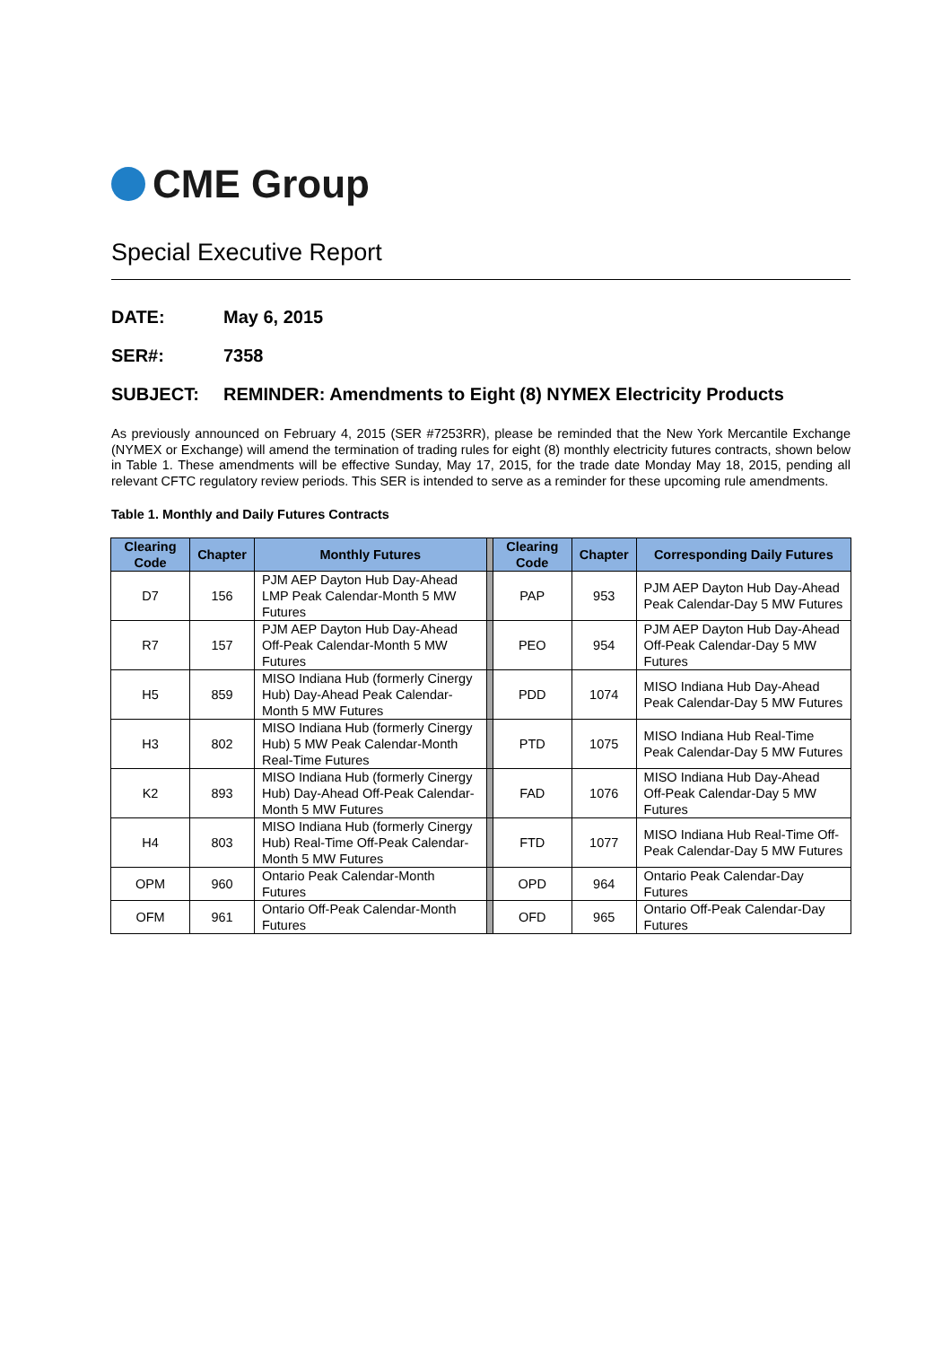CME Group
Special Executive Report
DATE: May 6, 2015
SER#: 7358
SUBJECT: REMINDER: Amendments to Eight (8) NYMEX Electricity Products
As previously announced on February 4, 2015 (SER #7253RR), please be reminded that the New York Mercantile Exchange (NYMEX or Exchange) will amend the termination of trading rules for eight (8) monthly electricity futures contracts, shown below in Table 1. These amendments will be effective Sunday, May 17, 2015, for the trade date Monday May 18, 2015, pending all relevant CFTC regulatory review periods. This SER is intended to serve as a reminder for these upcoming rule amendments.
Table 1. Monthly and Daily Futures Contracts
| Clearing Code | Chapter | Monthly Futures | | Clearing Code | Chapter | Corresponding Daily Futures |
| D7 | 156 | PJM AEP Dayton Hub Day-Ahead LMP Peak Calendar-Month 5 MW Futures | | PAP | 953 | PJM AEP Dayton Hub Day-Ahead Peak Calendar-Day 5 MW Futures |
| R7 | 157 | PJM AEP Dayton Hub Day-Ahead Off-Peak Calendar-Month 5 MW Futures | | PEO | 954 | PJM AEP Dayton Hub Day-Ahead Off-Peak Calendar-Day 5 MW Futures |
| H5 | 859 | MISO Indiana Hub (formerly Cinergy Hub) Day-Ahead Peak Calendar-Month 5 MW Futures | | PDD | 1074 | MISO Indiana Hub Day-Ahead Peak Calendar-Day 5 MW Futures |
| H3 | 802 | MISO Indiana Hub (formerly Cinergy Hub) 5 MW Peak Calendar-Month Real-Time Futures | | PTD | 1075 | MISO Indiana Hub Real-Time Peak Calendar-Day 5 MW Futures |
| K2 | 893 | MISO Indiana Hub (formerly Cinergy Hub) Day-Ahead Off-Peak Calendar-Month 5 MW Futures | | FAD | 1076 | MISO Indiana Hub Day-Ahead Off-Peak Calendar-Day 5 MW Futures |
| H4 | 803 | MISO Indiana Hub (formerly Cinergy Hub) Real-Time Off-Peak Calendar-Month 5 MW Futures | | FTD | 1077 | MISO Indiana Hub Real-Time Off-Peak Calendar-Day 5 MW Futures |
| OPM | 960 | Ontario Peak Calendar-Month Futures | | OPD | 964 | Ontario Peak Calendar-Day Futures |
| OFM | 961 | Ontario Off-Peak Calendar-Month Futures | | OFD | 965 | Ontario Off-Peak Calendar-Day Futures |